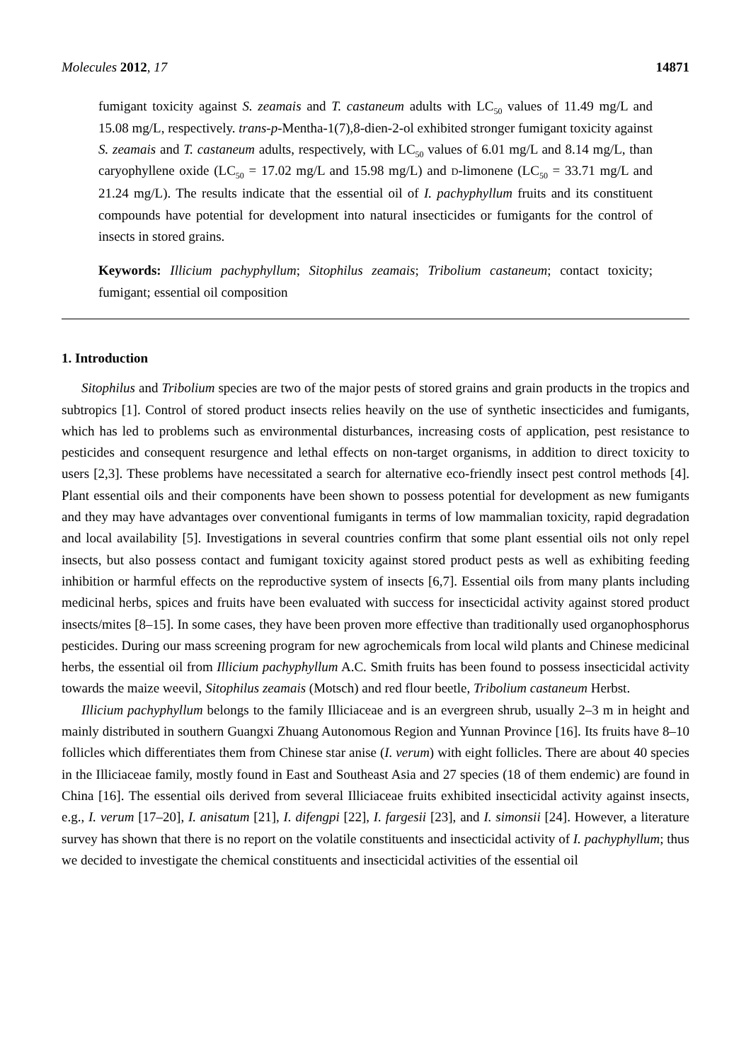Molecules 2012, 17 14871
fumigant toxicity against S. zeamais and T. castaneum adults with LC<sub>50</sub> values of 11.49 mg/L and 15.08 mg/L, respectively. trans-p-Mentha-1(7),8-dien-2-ol exhibited stronger fumigant toxicity against S. zeamais and T. castaneum adults, respectively, with LC<sub>50</sub> values of 6.01 mg/L and 8.14 mg/L, than caryophyllene oxide (LC<sub>50</sub> = 17.02 mg/L and 15.98 mg/L) and D-limonene (LC<sub>50</sub> = 33.71 mg/L and 21.24 mg/L). The results indicate that the essential oil of I. pachyphyllum fruits and its constituent compounds have potential for development into natural insecticides or fumigants for the control of insects in stored grains.
Keywords: Illicium pachyphyllum; Sitophilus zeamais; Tribolium castaneum; contact toxicity; fumigant; essential oil composition
1. Introduction
Sitophilus and Tribolium species are two of the major pests of stored grains and grain products in the tropics and subtropics [1]. Control of stored product insects relies heavily on the use of synthetic insecticides and fumigants, which has led to problems such as environmental disturbances, increasing costs of application, pest resistance to pesticides and consequent resurgence and lethal effects on non-target organisms, in addition to direct toxicity to users [2,3]. These problems have necessitated a search for alternative eco-friendly insect pest control methods [4]. Plant essential oils and their components have been shown to possess potential for development as new fumigants and they may have advantages over conventional fumigants in terms of low mammalian toxicity, rapid degradation and local availability [5]. Investigations in several countries confirm that some plant essential oils not only repel insects, but also possess contact and fumigant toxicity against stored product pests as well as exhibiting feeding inhibition or harmful effects on the reproductive system of insects [6,7]. Essential oils from many plants including medicinal herbs, spices and fruits have been evaluated with success for insecticidal activity against stored product insects/mites [8–15]. In some cases, they have been proven more effective than traditionally used organophosphorus pesticides. During our mass screening program for new agrochemicals from local wild plants and Chinese medicinal herbs, the essential oil from Illicium pachyphyllum A.C. Smith fruits has been found to possess insecticidal activity towards the maize weevil, Sitophilus zeamais (Motsch) and red flour beetle, Tribolium castaneum Herbst.
Illicium pachyphyllum belongs to the family Illiciaceae and is an evergreen shrub, usually 2–3 m in height and mainly distributed in southern Guangxi Zhuang Autonomous Region and Yunnan Province [16]. Its fruits have 8–10 follicles which differentiates them from Chinese star anise (I. verum) with eight follicles. There are about 40 species in the Illiciaceae family, mostly found in East and Southeast Asia and 27 species (18 of them endemic) are found in China [16]. The essential oils derived from several Illiciaceae fruits exhibited insecticidal activity against insects, e.g., I. verum [17–20], I. anisatum [21], I. difengpi [22], I. fargesii [23], and I. simonsii [24]. However, a literature survey has shown that there is no report on the volatile constituents and insecticidal activity of I. pachyphyllum; thus we decided to investigate the chemical constituents and insecticidal activities of the essential oil